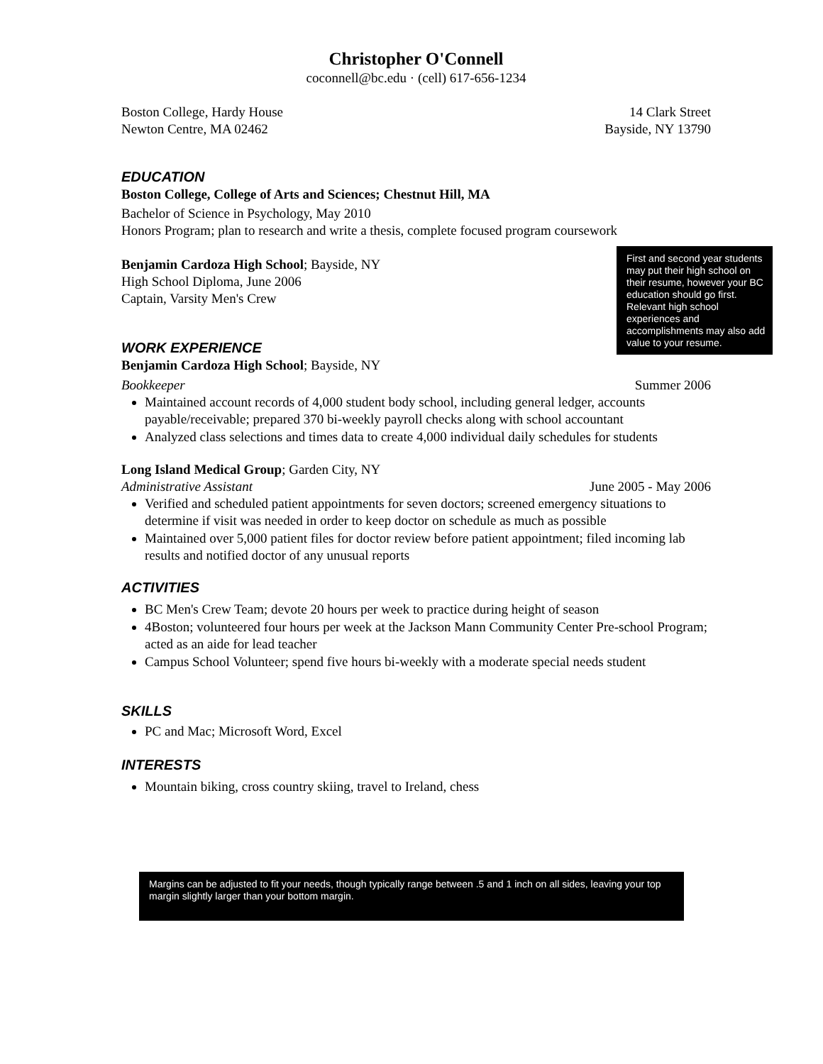Christopher O'Connell
coconnell@bc.edu · (cell) 617-656-1234
Boston College, Hardy House 14 Clark Street
Newton Centre, MA 02462 Bayside, NY 13790
EDUCATION
Boston College, College of Arts and Sciences; Chestnut Hill, MA
Bachelor of Science in Psychology, May 2010
Honors Program; plan to research and write a thesis, complete focused program coursework
Benjamin Cardoza High School; Bayside, NY
High School Diploma, June 2006
Captain, Varsity Men's Crew
First and second year students may put their high school on their resume, however your BC education should go first. Relevant high school experiences and accomplishments may also add value to your resume.
WORK EXPERIENCE
Benjamin Cardoza High School; Bayside, NY
Bookkeeper Summer 2006
Maintained account records of 4,000 student body school, including general ledger, accounts payable/receivable; prepared 370 bi-weekly payroll checks along with school accountant
Analyzed class selections and times data to create 4,000 individual daily schedules for students
Long Island Medical Group; Garden City, NY
Administrative Assistant June 2005 - May 2006
Verified and scheduled patient appointments for seven doctors; screened emergency situations to determine if visit was needed in order to keep doctor on schedule as much as possible
Maintained over 5,000 patient files for doctor review before patient appointment; filed incoming lab results and notified doctor of any unusual reports
ACTIVITIES
BC Men's Crew Team; devote 20 hours per week to practice during height of season
4Boston; volunteered four hours per week at the Jackson Mann Community Center Pre-school Program; acted as an aide for lead teacher
Campus School Volunteer; spend five hours bi-weekly with a moderate special needs student
SKILLS
PC and Mac; Microsoft Word, Excel
INTERESTS
Mountain biking, cross country skiing, travel to Ireland, chess
Margins can be adjusted to fit your needs, though typically range between .5 and 1 inch on all sides, leaving your top margin slightly larger than your bottom margin.